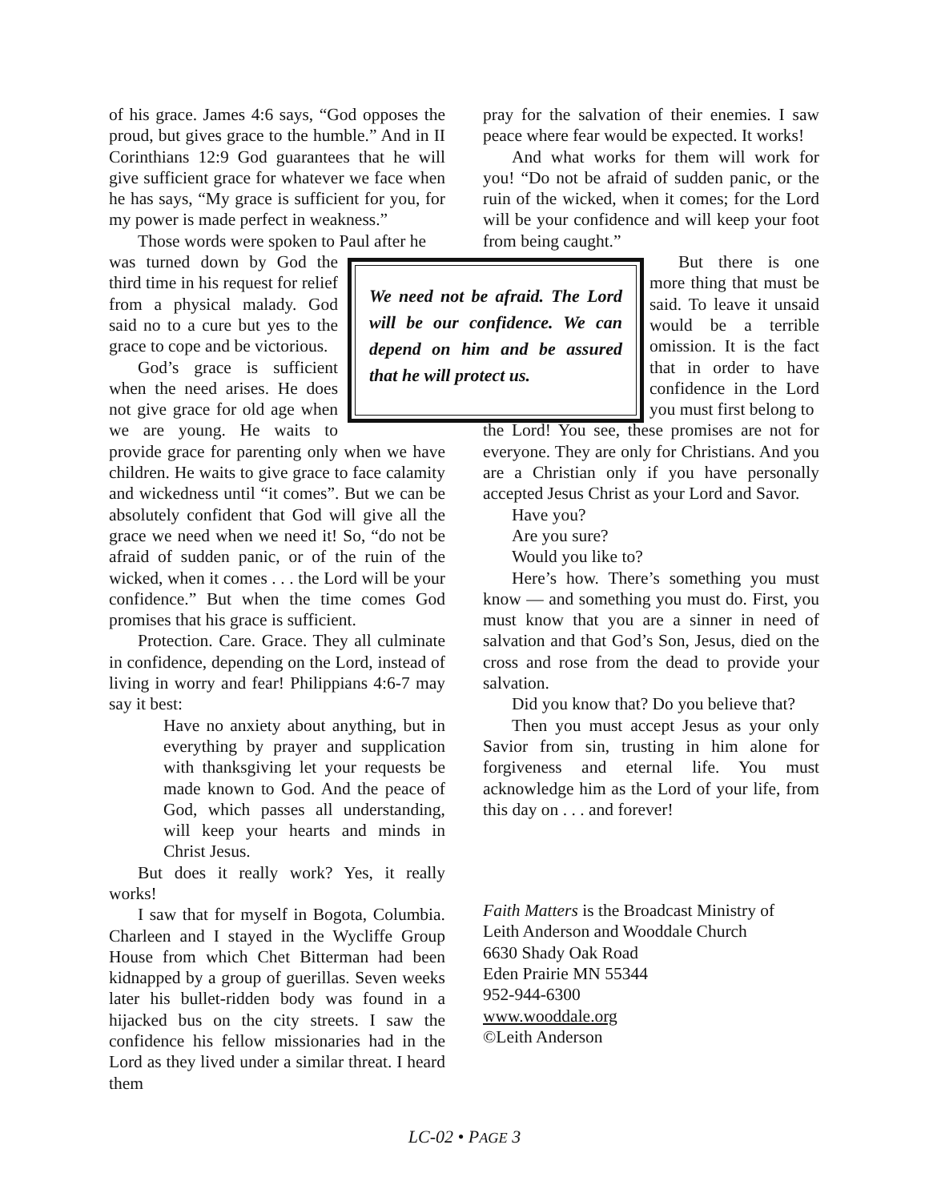of his grace. James 4:6 says, “God opposes the proud, but gives grace to the humble.” And in II Corinthians 12:9 God guarantees that he will give sufficient grace for whatever we face when he has says, “My grace is sufficient for you, for my power is made perfect in weakness.”
Those words were spoken to Paul after he
We need not be afraid. The Lord will be our confidence. We can depend on him and be assured that he will protect us.
was turned down by God the third time in his request for relief from a physical malady. God said no to a cure but yes to the grace to cope and be victorious.
God’s grace is sufficient when the need arises. He does not give grace for old age when we are young. He waits to provide grace for parenting only when we have children. He waits to give grace to face calamity and wickedness until “it comes”. But we can be absolutely confident that God will give all the grace we need when we need it! So, “do not be afraid of sudden panic, or of the ruin of the wicked, when it comes . . . the Lord will be your confidence.” But when the time comes God promises that his grace is sufficient.
Protection. Care. Grace. They all culminate in confidence, depending on the Lord, instead of living in worry and fear! Philippians 4:6-7 may say it best:
Have no anxiety about anything, but in everything by prayer and supplication with thanksgiving let your requests be made known to God. And the peace of God, which passes all understanding, will keep your hearts and minds in Christ Jesus.
But does it really work? Yes, it really works!
I saw that for myself in Bogota, Columbia. Charleen and I stayed in the Wycliffe Group House from which Chet Bitterman had been kidnapped by a group of guerillas. Seven weeks later his bullet-ridden body was found in a hijacked bus on the city streets. I saw the confidence his fellow missionaries had in the Lord as they lived under a similar threat. I heard them
pray for the salvation of their enemies. I saw peace where fear would be expected. It works!
And what works for them will work for you! “Do not be afraid of sudden panic, or the ruin of the wicked, when it comes; for the Lord will be your confidence and will keep your foot from being caught.”
But there is one more thing that must be said. To leave it unsaid would be a terrible omission. It is the fact that in order to have confidence in the Lord you must first belong to
the Lord! You see, these promises are not for everyone. They are only for Christians. And you are a Christian only if you have personally accepted Jesus Christ as your Lord and Savor.
Have you?
Are you sure?
Would you like to?
Here’s how. There’s something you must know — and something you must do. First, you must know that you are a sinner in need of salvation and that God’s Son, Jesus, died on the cross and rose from the dead to provide your salvation.
Did you know that? Do you believe that?
Then you must accept Jesus as your only Savior from sin, trusting in him alone for forgiveness and eternal life. You must acknowledge him as the Lord of your life, from this day on . . . and forever!
Faith Matters is the Broadcast Ministry of
Leith Anderson and Wooddale Church
6630 Shady Oak Road
Eden Prairie MN 55344
952-944-6300
www.wooddale.org
©Leith Anderson
LC-02 • PAGE 3